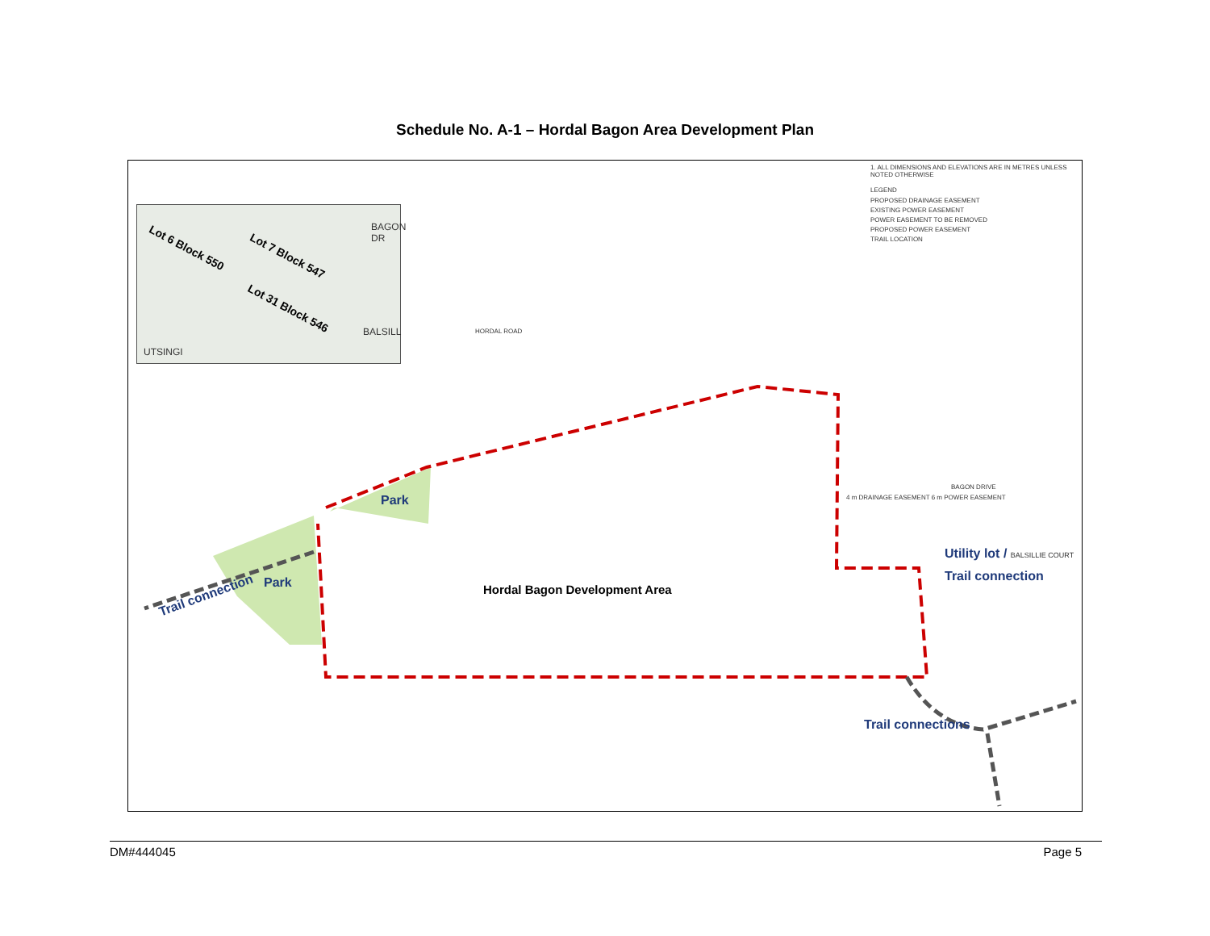Schedule No. A-1 – Hordal Bagon Area Development Plan
Lot 6 Block 550
Lot 7 Block 547
Lot 31 Block 546
UTSINGI
BAGON DR
BALSILL
1. ALL DIMENSIONS AND ELEVATIONS ARE IN METRES UNLESS NOTED OTHERWISE
LEGEND
PROPOSED DRAINAGE EASEMENT
EXISTING POWER EASEMENT
POWER EASEMENT TO BE REMOVED
PROPOSED POWER EASEMENT
TRAIL LOCATION
HORDAL ROAD
BAGON DRIVE
4 m DRAINAGE EASEMENT 6 m POWER EASEMENT Park
Park
Trail connection Hordal Bagon Development Area
Utility lot / BALSILLIE COURT
Trail connection
Trail connections
DM#444045 Page 5